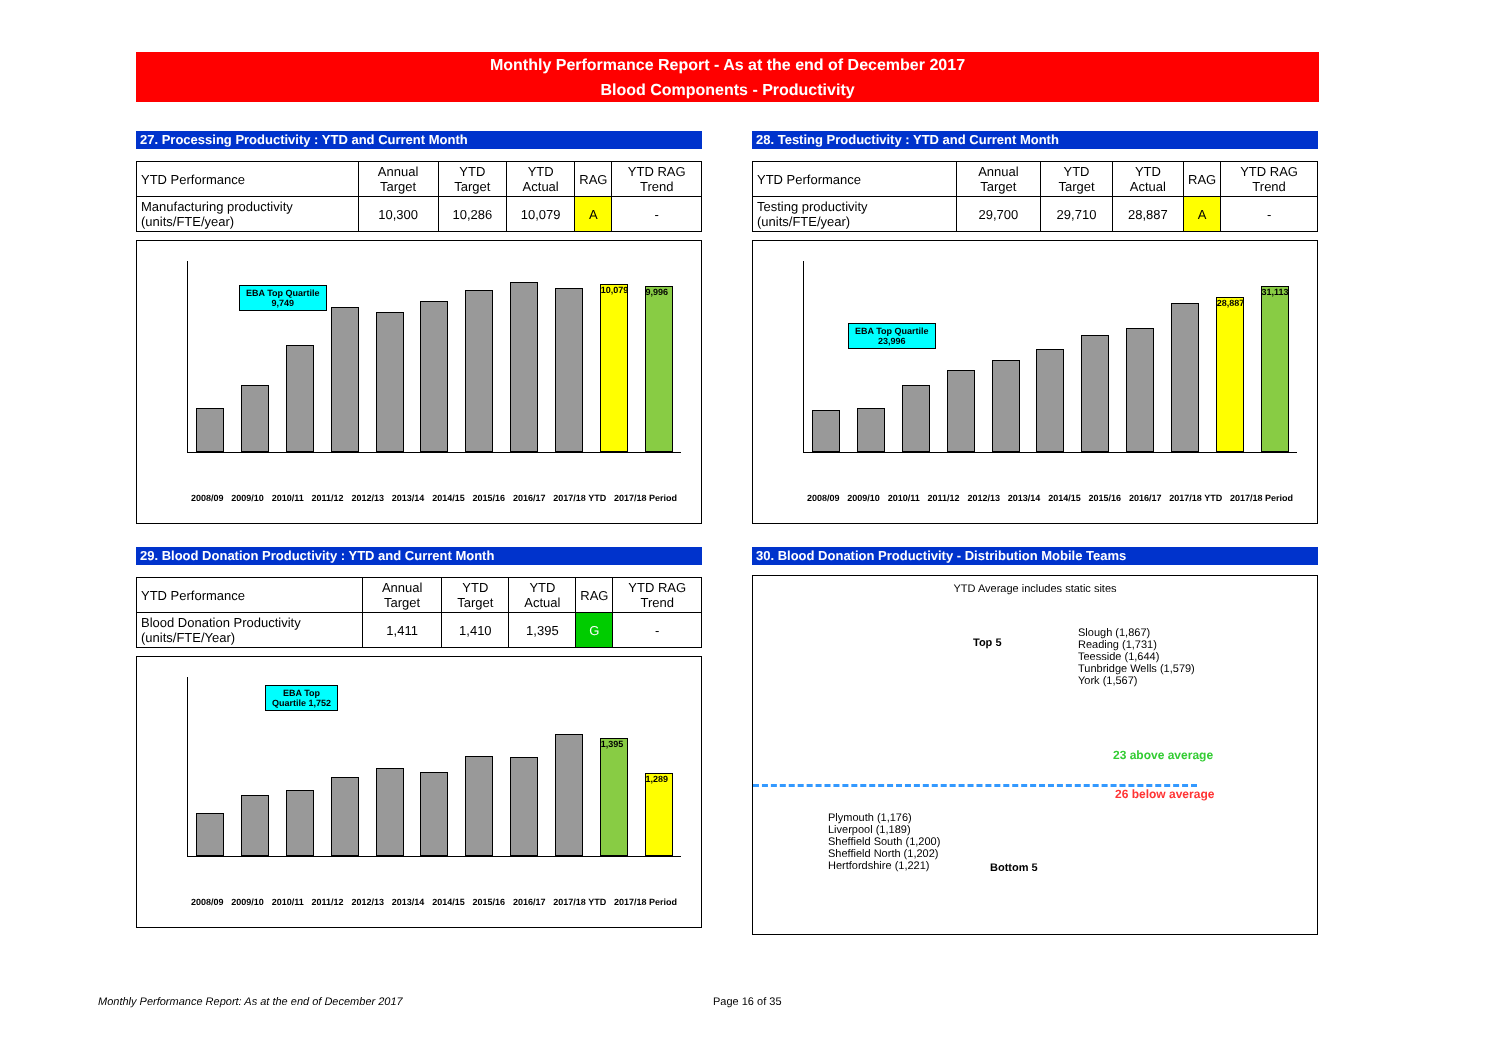Monthly Performance Report - As at the end of December 2017
Blood Components - Productivity
27. Processing Productivity : YTD and Current Month
| YTD Performance | Annual Target | YTD Target | YTD Actual | RAG | YTD RAG Trend |
| --- | --- | --- | --- | --- | --- |
| Manufacturing productivity (units/FTE/year) | 10,300 | 10,286 | 10,079 | A | - |
EBA Top Quartile
9,749
10,079
9,996
2008/09 2009/10 2010/11 2011/12 2012/13 2013/14 2014/15 2015/16 2016/17 2017/18 YTD 2017/18 Period
28. Testing Productivity : YTD and Current Month
| YTD Performance | Annual Target | YTD Target | YTD Actual | RAG | YTD RAG Trend |
| --- | --- | --- | --- | --- | --- |
| Testing productivity (units/FTE/year) | 29,700 | 29,710 | 28,887 | A | - |
EBA Top Quartile
23,996
28,887
31,113
2008/09 2009/10 2010/11 2011/12 2012/13 2013/14 2014/15 2015/16 2016/17 2017/18 YTD 2017/18 Period
29. Blood Donation Productivity : YTD and Current Month
| YTD Performance | Annual Target | YTD Target | YTD Actual | RAG | YTD RAG Trend |
| --- | --- | --- | --- | --- | --- |
| Blood Donation Productivity (units/FTE/Year) | 1,411 | 1,410 | 1,395 | G | - |
EBA Top
Quartile 1,752
1,395
1,289
2008/09 2009/10 2010/11 2011/12 2012/13 2013/14 2014/15 2015/16 2016/17 2017/18 YTD 2017/18 Period
30. Blood Donation Productivity - Distribution Mobile Teams
YTD Average includes static sites
Top 5
Slough (1,867)
Reading (1,731)
Teesside (1,644)
Tunbridge Wells (1,579)
York (1,567)
23 above average
26 below average
Plymouth (1,176)
Liverpool (1,189)
Sheffield South (1,200)
Sheffield North (1,202)
Hertfordshire (1,221)
Bottom 5
Monthly Performance Report: As at the end of December 2017
Page 16 of 35